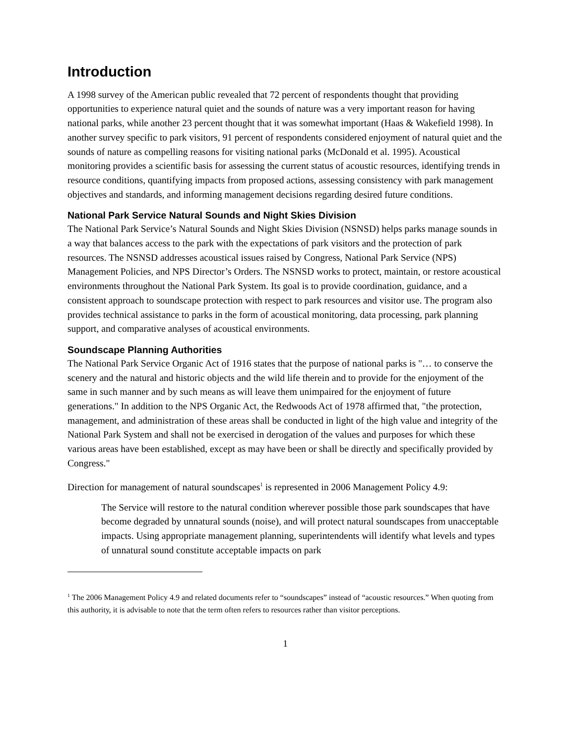Introduction
A 1998 survey of the American public revealed that 72 percent of respondents thought that providing opportunities to experience natural quiet and the sounds of nature was a very important reason for having national parks, while another 23 percent thought that it was somewhat important (Haas & Wakefield 1998). In another survey specific to park visitors, 91 percent of respondents considered enjoyment of natural quiet and the sounds of nature as compelling reasons for visiting national parks (McDonald et al. 1995). Acoustical monitoring provides a scientific basis for assessing the current status of acoustic resources, identifying trends in resource conditions, quantifying impacts from proposed actions, assessing consistency with park management objectives and standards, and informing management decisions regarding desired future conditions.
National Park Service Natural Sounds and Night Skies Division
The National Park Service’s Natural Sounds and Night Skies Division (NSNSD) helps parks manage sounds in a way that balances access to the park with the expectations of park visitors and the protection of park resources. The NSNSD addresses acoustical issues raised by Congress, National Park Service (NPS) Management Policies, and NPS Director’s Orders. The NSNSD works to protect, maintain, or restore acoustical environments throughout the National Park System. Its goal is to provide coordination, guidance, and a consistent approach to soundscape protection with respect to park resources and visitor use. The program also provides technical assistance to parks in the form of acoustical monitoring, data processing, park planning support, and comparative analyses of acoustical environments.
Soundscape Planning Authorities
The National Park Service Organic Act of 1916 states that the purpose of national parks is "… to conserve the scenery and the natural and historic objects and the wild life therein and to provide for the enjoyment of the same in such manner and by such means as will leave them unimpaired for the enjoyment of future generations." In addition to the NPS Organic Act, the Redwoods Act of 1978 affirmed that, "the protection, management, and administration of these areas shall be conducted in light of the high value and integrity of the National Park System and shall not be exercised in derogation of the values and purposes for which these various areas have been established, except as may have been or shall be directly and specifically provided by Congress."
Direction for management of natural soundscapes<sup>1</sup> is represented in 2006 Management Policy 4.9:
The Service will restore to the natural condition wherever possible those park soundscapes that have become degraded by unnatural sounds (noise), and will protect natural soundscapes from unacceptable impacts. Using appropriate management planning, superintendents will identify what levels and types of unnatural sound constitute acceptable impacts on park
<sup>1</sup> The 2006 Management Policy 4.9 and related documents refer to “soundscapes” instead of “acoustic resources.” When quoting from this authority, it is advisable to note that the term often refers to resources rather than visitor perceptions.
1